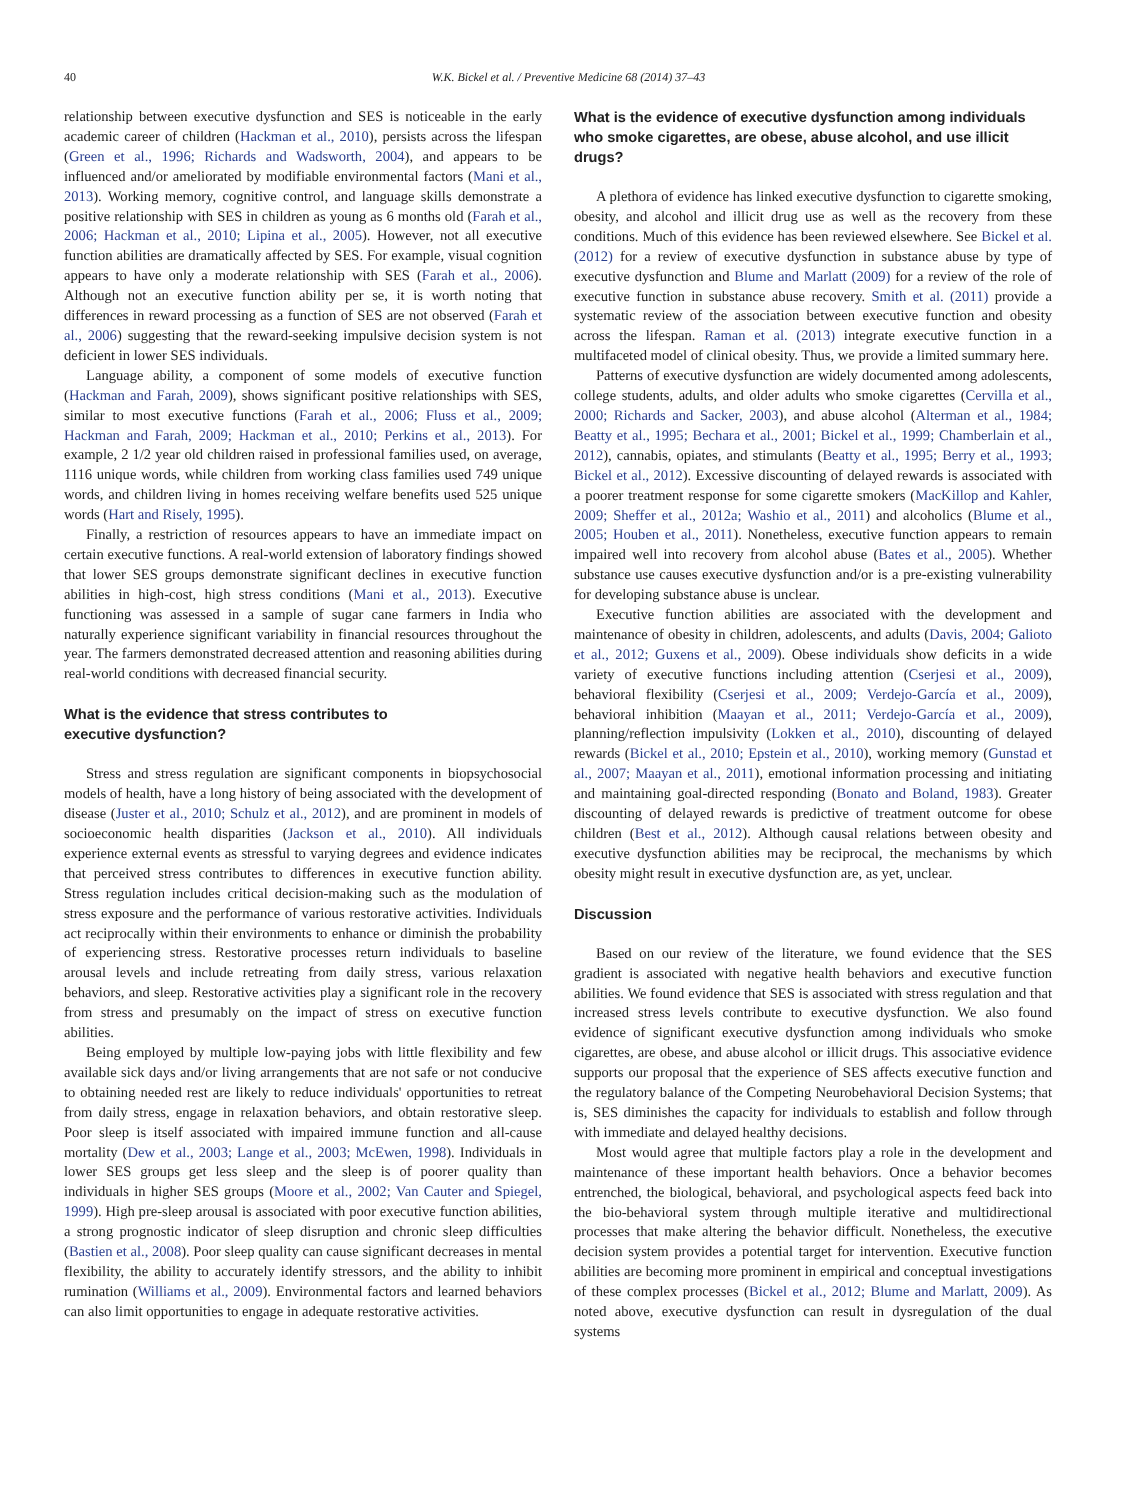40 W.K. Bickel et al. / Preventive Medicine 68 (2014) 37–43
relationship between executive dysfunction and SES is noticeable in the early academic career of children (Hackman et al., 2010), persists across the lifespan (Green et al., 1996; Richards and Wadsworth, 2004), and appears to be influenced and/or ameliorated by modifiable environmental factors (Mani et al., 2013). Working memory, cognitive control, and language skills demonstrate a positive relationship with SES in children as young as 6 months old (Farah et al., 2006; Hackman et al., 2010; Lipina et al., 2005). However, not all executive function abilities are dramatically affected by SES. For example, visual cognition appears to have only a moderate relationship with SES (Farah et al., 2006). Although not an executive function ability per se, it is worth noting that differences in reward processing as a function of SES are not observed (Farah et al., 2006) suggesting that the reward-seeking impulsive decision system is not deficient in lower SES individuals.
Language ability, a component of some models of executive function (Hackman and Farah, 2009), shows significant positive relationships with SES, similar to most executive functions (Farah et al., 2006; Fluss et al., 2009; Hackman and Farah, 2009; Hackman et al., 2010; Perkins et al., 2013). For example, 2 1/2 year old children raised in professional families used, on average, 1116 unique words, while children from working class families used 749 unique words, and children living in homes receiving welfare benefits used 525 unique words (Hart and Risely, 1995).
Finally, a restriction of resources appears to have an immediate impact on certain executive functions. A real-world extension of laboratory findings showed that lower SES groups demonstrate significant declines in executive function abilities in high-cost, high stress conditions (Mani et al., 2013). Executive functioning was assessed in a sample of sugar cane farmers in India who naturally experience significant variability in financial resources throughout the year. The farmers demonstrated decreased attention and reasoning abilities during real-world conditions with decreased financial security.
What is the evidence that stress contributes to
executive dysfunction?
Stress and stress regulation are significant components in biopsychosocial models of health, have a long history of being associated with the development of disease (Juster et al., 2010; Schulz et al., 2012), and are prominent in models of socioeconomic health disparities (Jackson et al., 2010). All individuals experience external events as stressful to varying degrees and evidence indicates that perceived stress contributes to differences in executive function ability. Stress regulation includes critical decision-making such as the modulation of stress exposure and the performance of various restorative activities. Individuals act reciprocally within their environments to enhance or diminish the probability of experiencing stress. Restorative processes return individuals to baseline arousal levels and include retreating from daily stress, various relaxation behaviors, and sleep. Restorative activities play a significant role in the recovery from stress and presumably on the impact of stress on executive function abilities.
Being employed by multiple low-paying jobs with little flexibility and few available sick days and/or living arrangements that are not safe or not conducive to obtaining needed rest are likely to reduce individuals' opportunities to retreat from daily stress, engage in relaxation behaviors, and obtain restorative sleep. Poor sleep is itself associated with impaired immune function and all-cause mortality (Dew et al., 2003; Lange et al., 2003; McEwen, 1998). Individuals in lower SES groups get less sleep and the sleep is of poorer quality than individuals in higher SES groups (Moore et al., 2002; Van Cauter and Spiegel, 1999). High pre-sleep arousal is associated with poor executive function abilities, a strong prognostic indicator of sleep disruption and chronic sleep difficulties (Bastien et al., 2008). Poor sleep quality can cause significant decreases in mental flexibility, the ability to accurately identify stressors, and the ability to inhibit rumination (Williams et al., 2009). Environmental factors and learned behaviors can also limit opportunities to engage in adequate restorative activities.
What is the evidence of executive dysfunction among individuals who smoke cigarettes, are obese, abuse alcohol, and use illicit drugs?
A plethora of evidence has linked executive dysfunction to cigarette smoking, obesity, and alcohol and illicit drug use as well as the recovery from these conditions. Much of this evidence has been reviewed elsewhere. See Bickel et al. (2012) for a review of executive dysfunction in substance abuse by type of executive dysfunction and Blume and Marlatt (2009) for a review of the role of executive function in substance abuse recovery. Smith et al. (2011) provide a systematic review of the association between executive function and obesity across the lifespan. Raman et al. (2013) integrate executive function in a multifaceted model of clinical obesity. Thus, we provide a limited summary here.
Patterns of executive dysfunction are widely documented among adolescents, college students, adults, and older adults who smoke cigarettes (Cervilla et al., 2000; Richards and Sacker, 2003), and abuse alcohol (Alterman et al., 1984; Beatty et al., 1995; Bechara et al., 2001; Bickel et al., 1999; Chamberlain et al., 2012), cannabis, opiates, and stimulants (Beatty et al., 1995; Berry et al., 1993; Bickel et al., 2012). Excessive discounting of delayed rewards is associated with a poorer treatment response for some cigarette smokers (MacKillop and Kahler, 2009; Sheffer et al., 2012a; Washio et al., 2011) and alcoholics (Blume et al., 2005; Houben et al., 2011). Nonetheless, executive function appears to remain impaired well into recovery from alcohol abuse (Bates et al., 2005). Whether substance use causes executive dysfunction and/or is a pre-existing vulnerability for developing substance abuse is unclear.
Executive function abilities are associated with the development and maintenance of obesity in children, adolescents, and adults (Davis, 2004; Galioto et al., 2012; Guxens et al., 2009). Obese individuals show deficits in a wide variety of executive functions including attention (Cserjesi et al., 2009), behavioral flexibility (Cserjesi et al., 2009; Verdejo-García et al., 2009), behavioral inhibition (Maayan et al., 2011; Verdejo-García et al., 2009), planning/reflection impulsivity (Lokken et al., 2010), discounting of delayed rewards (Bickel et al., 2010; Epstein et al., 2010), working memory (Gunstad et al., 2007; Maayan et al., 2011), emotional information processing and initiating and maintaining goal-directed responding (Bonato and Boland, 1983). Greater discounting of delayed rewards is predictive of treatment outcome for obese children (Best et al., 2012). Although causal relations between obesity and executive dysfunction abilities may be reciprocal, the mechanisms by which obesity might result in executive dysfunction are, as yet, unclear.
Discussion
Based on our review of the literature, we found evidence that the SES gradient is associated with negative health behaviors and executive function abilities. We found evidence that SES is associated with stress regulation and that increased stress levels contribute to executive dysfunction. We also found evidence of significant executive dysfunction among individuals who smoke cigarettes, are obese, and abuse alcohol or illicit drugs. This associative evidence supports our proposal that the experience of SES affects executive function and the regulatory balance of the Competing Neurobehavioral Decision Systems; that is, SES diminishes the capacity for individuals to establish and follow through with immediate and delayed healthy decisions.
Most would agree that multiple factors play a role in the development and maintenance of these important health behaviors. Once a behavior becomes entrenched, the biological, behavioral, and psychological aspects feed back into the bio-behavioral system through multiple iterative and multidirectional processes that make altering the behavior difficult. Nonetheless, the executive decision system provides a potential target for intervention. Executive function abilities are becoming more prominent in empirical and conceptual investigations of these complex processes (Bickel et al., 2012; Blume and Marlatt, 2009). As noted above, executive dysfunction can result in dysregulation of the dual systems